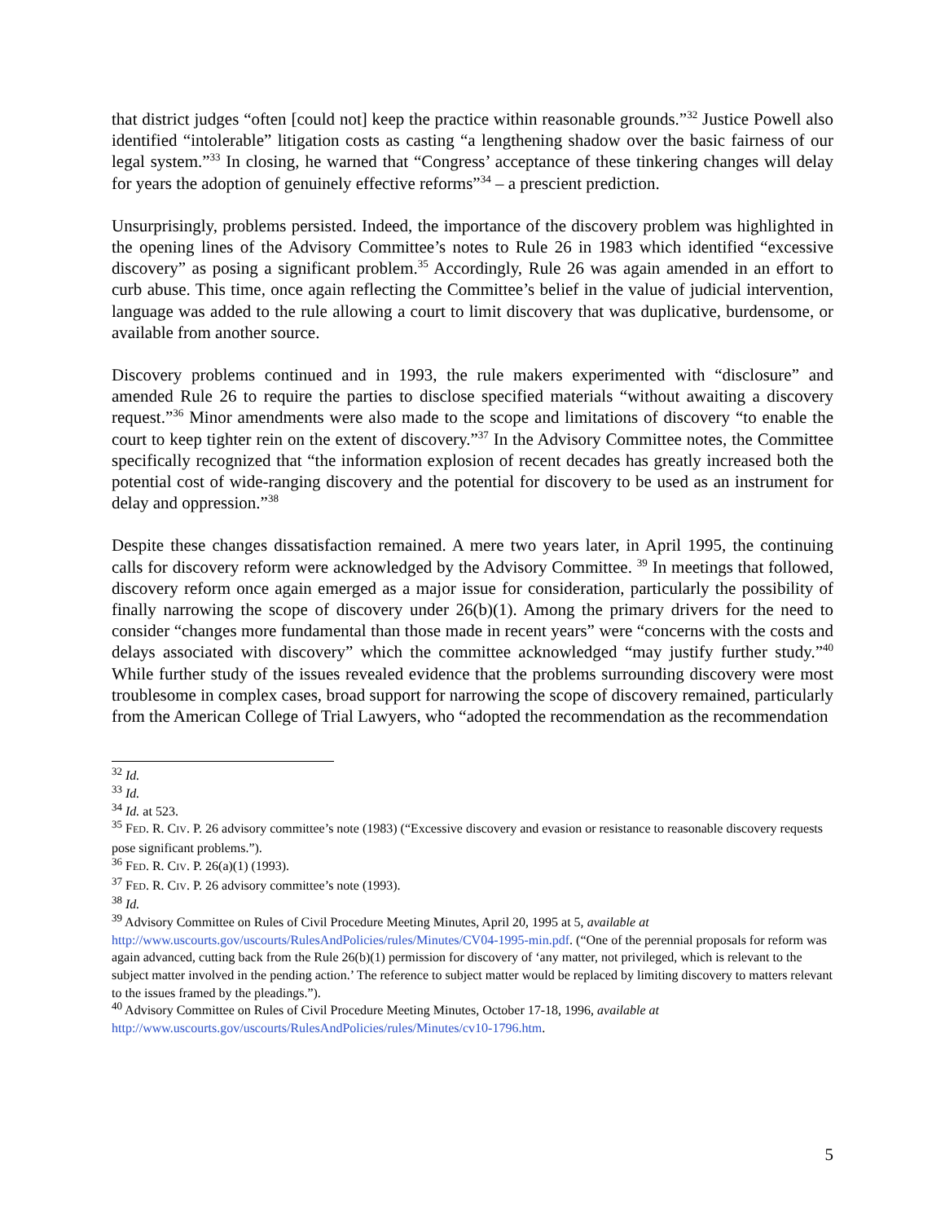that district judges “often [could not] keep the practice within reasonable grounds.”<sup>32</sup> Justice Powell also identified “intolerable” litigation costs as casting “a lengthening shadow over the basic fairness of our legal system.”<sup>33</sup> In closing, he warned that “Congress’ acceptance of these tinkering changes will delay for years the adoption of genuinely effective reforms”<sup>34</sup> – a prescient prediction.
Unsurprisingly, problems persisted. Indeed, the importance of the discovery problem was highlighted in the opening lines of the Advisory Committee’s notes to Rule 26 in 1983 which identified “excessive discovery” as posing a significant problem.<sup>35</sup> Accordingly, Rule 26 was again amended in an effort to curb abuse. This time, once again reflecting the Committee’s belief in the value of judicial intervention, language was added to the rule allowing a court to limit discovery that was duplicative, burdensome, or available from another source.
Discovery problems continued and in 1993, the rule makers experimented with “disclosure” and amended Rule 26 to require the parties to disclose specified materials “without awaiting a discovery request.”<sup>36</sup> Minor amendments were also made to the scope and limitations of discovery “to enable the court to keep tighter rein on the extent of discovery.”<sup>37</sup> In the Advisory Committee notes, the Committee specifically recognized that “the information explosion of recent decades has greatly increased both the potential cost of wide-ranging discovery and the potential for discovery to be used as an instrument for delay and oppression.”<sup>38</sup>
Despite these changes dissatisfaction remained. A mere two years later, in April 1995, the continuing calls for discovery reform were acknowledged by the Advisory Committee. <sup>39</sup> In meetings that followed, discovery reform once again emerged as a major issue for consideration, particularly the possibility of finally narrowing the scope of discovery under 26(b)(1). Among the primary drivers for the need to consider “changes more fundamental than those made in recent years” were “concerns with the costs and delays associated with discovery” which the committee acknowledged “may justify further study.”<sup>40</sup> While further study of the issues revealed evidence that the problems surrounding discovery were most troublesome in complex cases, broad support for narrowing the scope of discovery remained, particularly from the American College of Trial Lawyers, who “adopted the recommendation as the recommendation
<sup>32</sup> Id.
<sup>33</sup> Id.
<sup>34</sup> Id. at 523.
<sup>35</sup> FED. R. CIV. P. 26 advisory committee’s note (1983) (“Excessive discovery and evasion or resistance to reasonable discovery requests pose significant problems.”).
<sup>36</sup> FED. R. CIV. P. 26(a)(1) (1993).
<sup>37</sup> FED. R. CIV. P. 26 advisory committee’s note (1993).
<sup>38</sup> Id.
<sup>39</sup> Advisory Committee on Rules of Civil Procedure Meeting Minutes, April 20, 1995 at 5, available at http://www.uscourts.gov/uscourts/RulesAndPolicies/rules/Minutes/CV04-1995-min.pdf. (“One of the perennial proposals for reform was again advanced, cutting back from the Rule 26(b)(1) permission for discovery of ‘any matter, not privileged, which is relevant to the subject matter involved in the pending action.’ The reference to subject matter would be replaced by limiting discovery to matters relevant to the issues framed by the pleadings.”).
<sup>40</sup> Advisory Committee on Rules of Civil Procedure Meeting Minutes, October 17-18, 1996, available at http://www.uscourts.gov/uscourts/RulesAndPolicies/rules/Minutes/cv10-1796.htm.
5